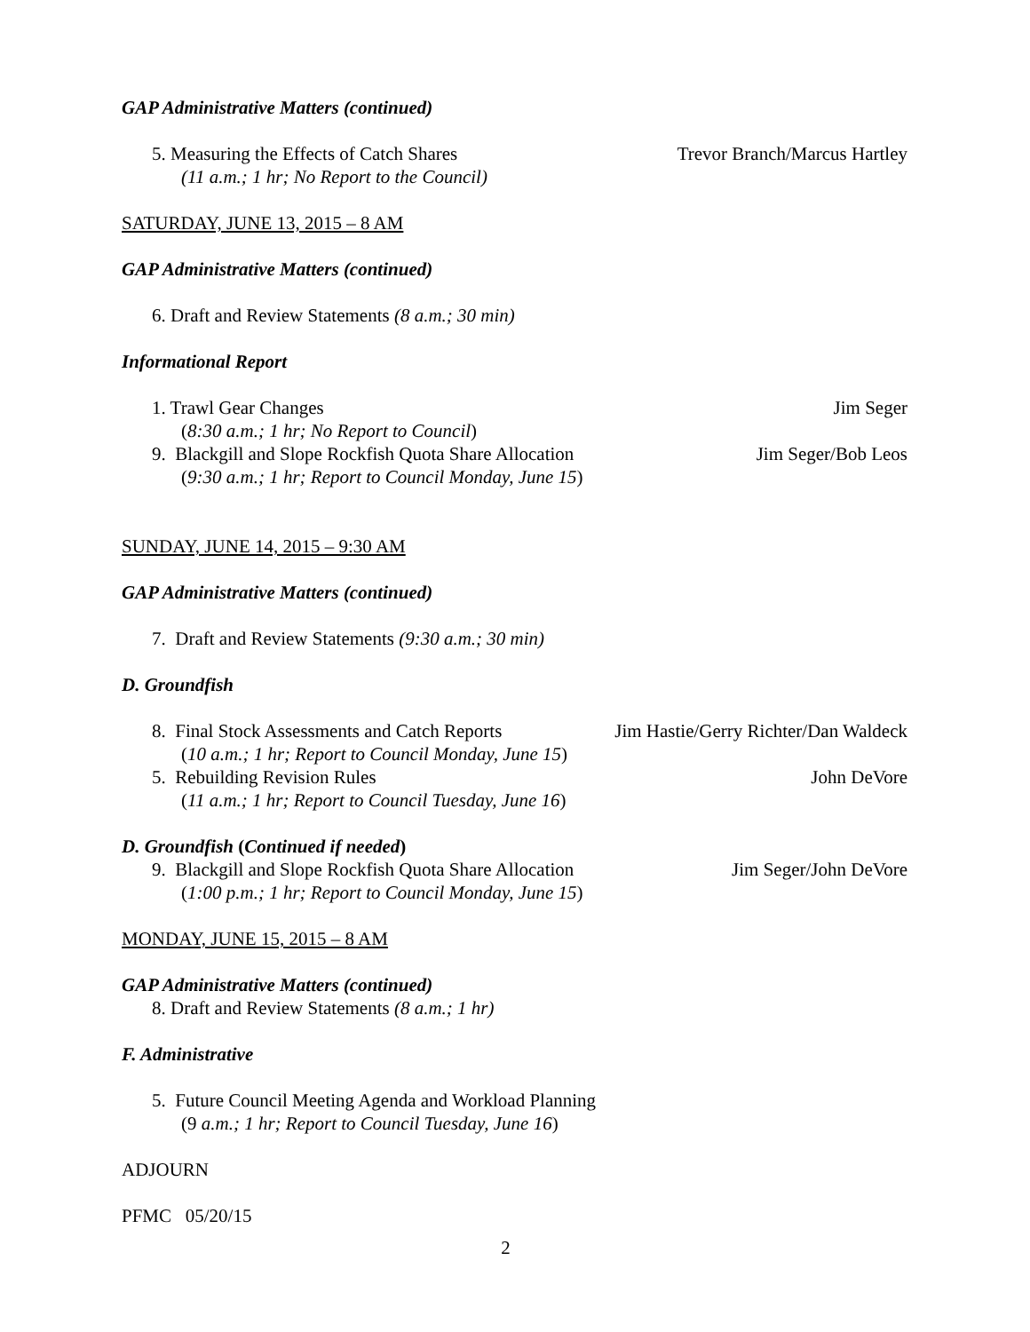GAP Administrative Matters (continued)
5. Measuring the Effects of Catch Shares Trevor Branch/Marcus Hartley
(11 a.m.; 1 hr; No Report to the Council)
SATURDAY, JUNE 13, 2015 – 8 AM
GAP Administrative Matters (continued)
6. Draft and Review Statements (8 a.m.; 30 min)
Informational Report
1. Trawl Gear Changes Jim Seger
(8:30 a.m.; 1 hr; No Report to Council)
9. Blackgill and Slope Rockfish Quota Share Allocation Jim Seger/Bob Leos
(9:30 a.m.; 1 hr; Report to Council Monday, June 15)
SUNDAY, JUNE 14, 2015 – 9:30 AM
GAP Administrative Matters (continued)
7. Draft and Review Statements (9:30 a.m.; 30 min)
D. Groundfish
8. Final Stock Assessments and Catch Reports Jim Hastie/Gerry Richter/Dan Waldeck
(10 a.m.; 1 hr; Report to Council Monday, June 15)
5. Rebuilding Revision Rules John DeVore
(11 a.m.; 1 hr; Report to Council Tuesday, June 16)
D. Groundfish (Continued if needed)
9. Blackgill and Slope Rockfish Quota Share Allocation Jim Seger/John DeVore
(1:00 p.m.; 1 hr; Report to Council Monday, June 15)
MONDAY, JUNE 15, 2015 – 8 AM
GAP Administrative Matters (continued)
8. Draft and Review Statements (8 a.m.; 1 hr)
F. Administrative
5. Future Council Meeting Agenda and Workload Planning
(9 a.m.; 1 hr; Report to Council Tuesday, June 16)
ADJOURN
PFMC 05/20/15
2